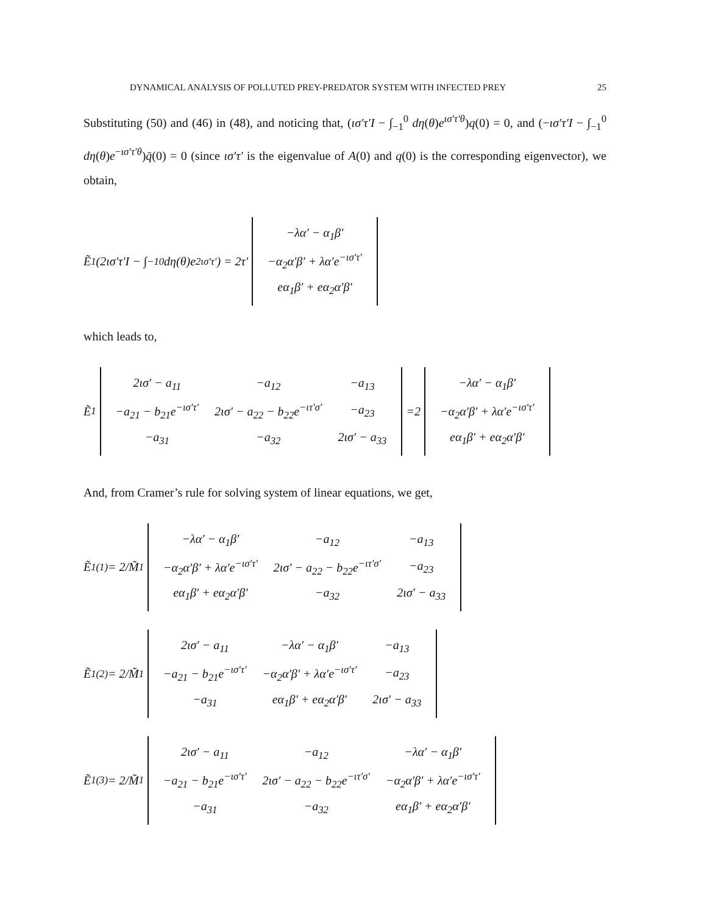DYNAMICAL ANALYSIS OF POLLUTED PREY-PREDATOR SYSTEM WITH INFECTED PREY 25
Substituting (50) and (46) in (48), and noticing that, (ισ′τ′I − ∫<sub>−1</sub><sup>0</sup> dη(θ)e<sup>ισ′τ′θ</sup>)q(0) = 0, and (−ισ′τ′I − ∫<sub>−1</sub><sup>0</sup> dη(θ)e<sup>−ισ′τ′θ</sup>)q̄(0) = 0 (since ισ′τ′ is the eigenvalue of A(0) and q(0) is the corresponding eigenvector), we obtain,
Ẽ<sub>1</sub>(2ισ′τ′I − ∫<sub>−1</sub><sup>0</sup> dη(θ)e<sup>2ισ′τ′</sup>) = 2τ′
| −λα′ − α<sub>1</sub>β′ |
| −α<sub>2</sub>α′β′ + λα′e<sup>−ισ′τ′</sup> |
| eα<sub>1</sub>β′ + eα<sub>2</sub>α′β′ |
which leads to,
Ẽ<sub>1</sub>
| 2ισ′ − a<sub>11</sub> | −a<sub>12</sub> | −a<sub>13</sub> |
| −a<sub>21</sub> − b<sub>21</sub>e<sup>−ισ′τ′</sup> | 2ισ′ − a<sub>22</sub> − b<sub>22</sub>e<sup>−ιτ′σ′</sup> | −a<sub>23</sub> |
| −a<sub>31</sub> | −a<sub>32</sub> | 2ισ′ − a<sub>33</sub> |
=2
| −λα′ − α<sub>1</sub>β′ |
| −α<sub>2</sub>α′β′ + λα′e<sup>−ισ′τ′</sup> |
| eα<sub>1</sub>β′ + eα<sub>2</sub>α′β′ |
And, from Cramer’s rule for solving system of linear equations, we get,
Ẽ<sub>1</sub><sup>(1)</sup> = 2/M̃<sub>1</sub>
| −λα′ − α<sub>1</sub>β′ | −a<sub>12</sub> | −a<sub>13</sub> |
| −α<sub>2</sub>α′β′ + λα′e<sup>−ισ′τ′</sup> | 2ισ′ − a<sub>22</sub> − b<sub>22</sub>e<sup>−ιτ′σ′</sup> | −a<sub>23</sub> |
| eα<sub>1</sub>β′ + eα<sub>2</sub>α′β′ | −a<sub>32</sub> | 2ισ′ − a<sub>33</sub> |
Ẽ<sub>1</sub><sup>(2)</sup> = 2/M̃<sub>1</sub>
| 2ισ′ − a<sub>11</sub> | −λα′ − α<sub>1</sub>β′ | −a<sub>13</sub> |
| −a<sub>21</sub> − b<sub>21</sub>e<sup>−ισ′τ′</sup> | −α<sub>2</sub>α′β′ + λα′e<sup>−ισ′τ′</sup> | −a<sub>23</sub> |
| −a<sub>31</sub> | eα<sub>1</sub>β′ + eα<sub>2</sub>α′β′ | 2ισ′ − a<sub>33</sub> |
Ẽ<sub>1</sub><sup>(3)</sup> = 2/M̃<sub>1</sub>
| 2ισ′ − a<sub>11</sub> | −a<sub>12</sub> | −λα′ − α<sub>1</sub>β′ |
| −a<sub>21</sub> − b<sub>21</sub>e<sup>−ισ′τ′</sup> | 2ισ′ − a<sub>22</sub> − b<sub>22</sub>e<sup>−ιτ′σ′</sup> | −α<sub>2</sub>α′β′ + λα′e<sup>−ισ′τ′</sup> |
| −a<sub>31</sub> | −a<sub>32</sub> | eα<sub>1</sub>β′ + eα<sub>2</sub>α′β′ |